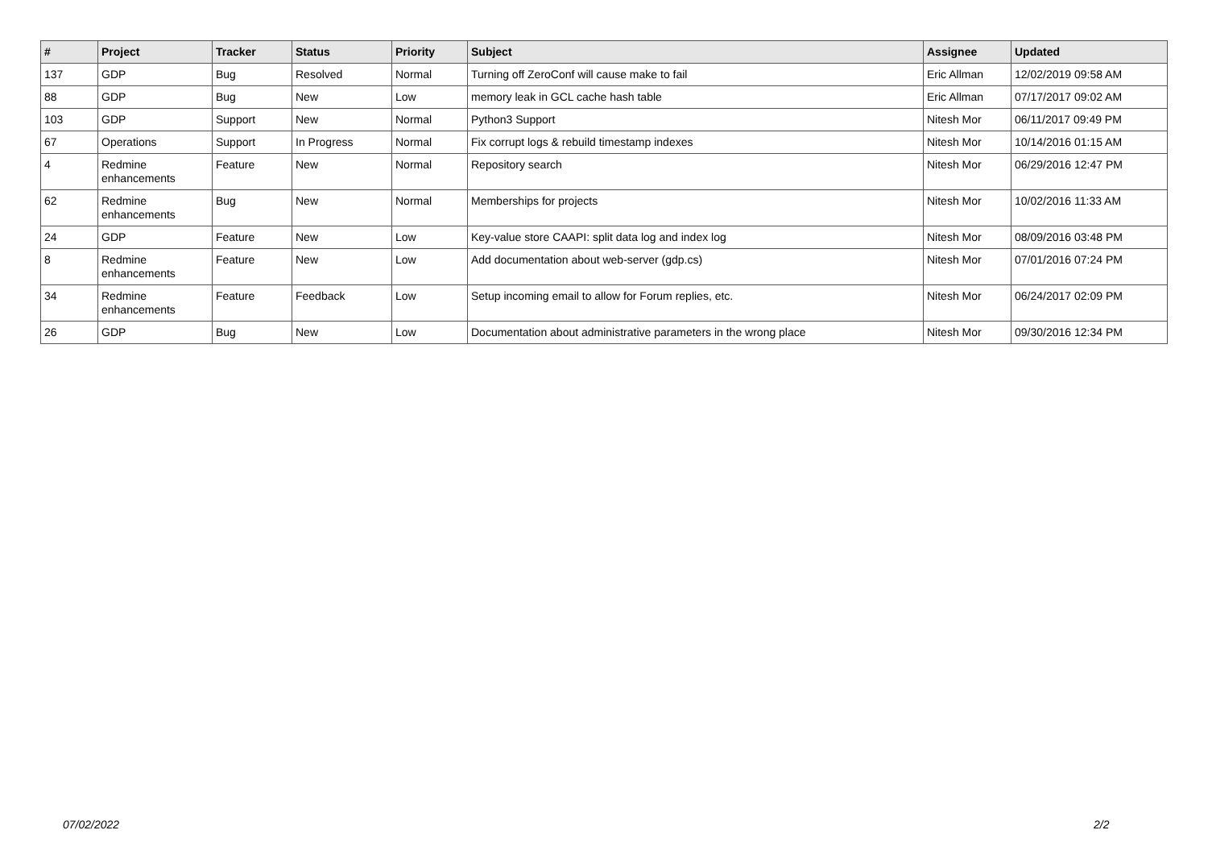| # | Project | Tracker | Status | Priority | Subject | Assignee | Updated |
| --- | --- | --- | --- | --- | --- | --- | --- |
| 137 | GDP | Bug | Resolved | Normal | Turning off ZeroConf will cause make to fail | Eric Allman | 12/02/2019 09:58 AM |
| 88 | GDP | Bug | New | Low | memory leak in GCL cache hash table | Eric Allman | 07/17/2017 09:02 AM |
| 103 | GDP | Support | New | Normal | Python3 Support | Nitesh Mor | 06/11/2017 09:49 PM |
| 67 | Operations | Support | In Progress | Normal | Fix corrupt logs & rebuild timestamp indexes | Nitesh Mor | 10/14/2016 01:15 AM |
| 4 | Redmine enhancements | Feature | New | Normal | Repository search | Nitesh Mor | 06/29/2016 12:47 PM |
| 62 | Redmine enhancements | Bug | New | Normal | Memberships for projects | Nitesh Mor | 10/02/2016 11:33 AM |
| 24 | GDP | Feature | New | Low | Key-value store CAAPI: split data log and index log | Nitesh Mor | 08/09/2016 03:48 PM |
| 8 | Redmine enhancements | Feature | New | Low | Add documentation about web-server (gdp.cs) | Nitesh Mor | 07/01/2016 07:24 PM |
| 34 | Redmine enhancements | Feature | Feedback | Low | Setup incoming email to allow for Forum replies, etc. | Nitesh Mor | 06/24/2017 02:09 PM |
| 26 | GDP | Bug | New | Low | Documentation about administrative parameters in the wrong place | Nitesh Mor | 09/30/2016 12:34 PM |
07/02/2022 2/2